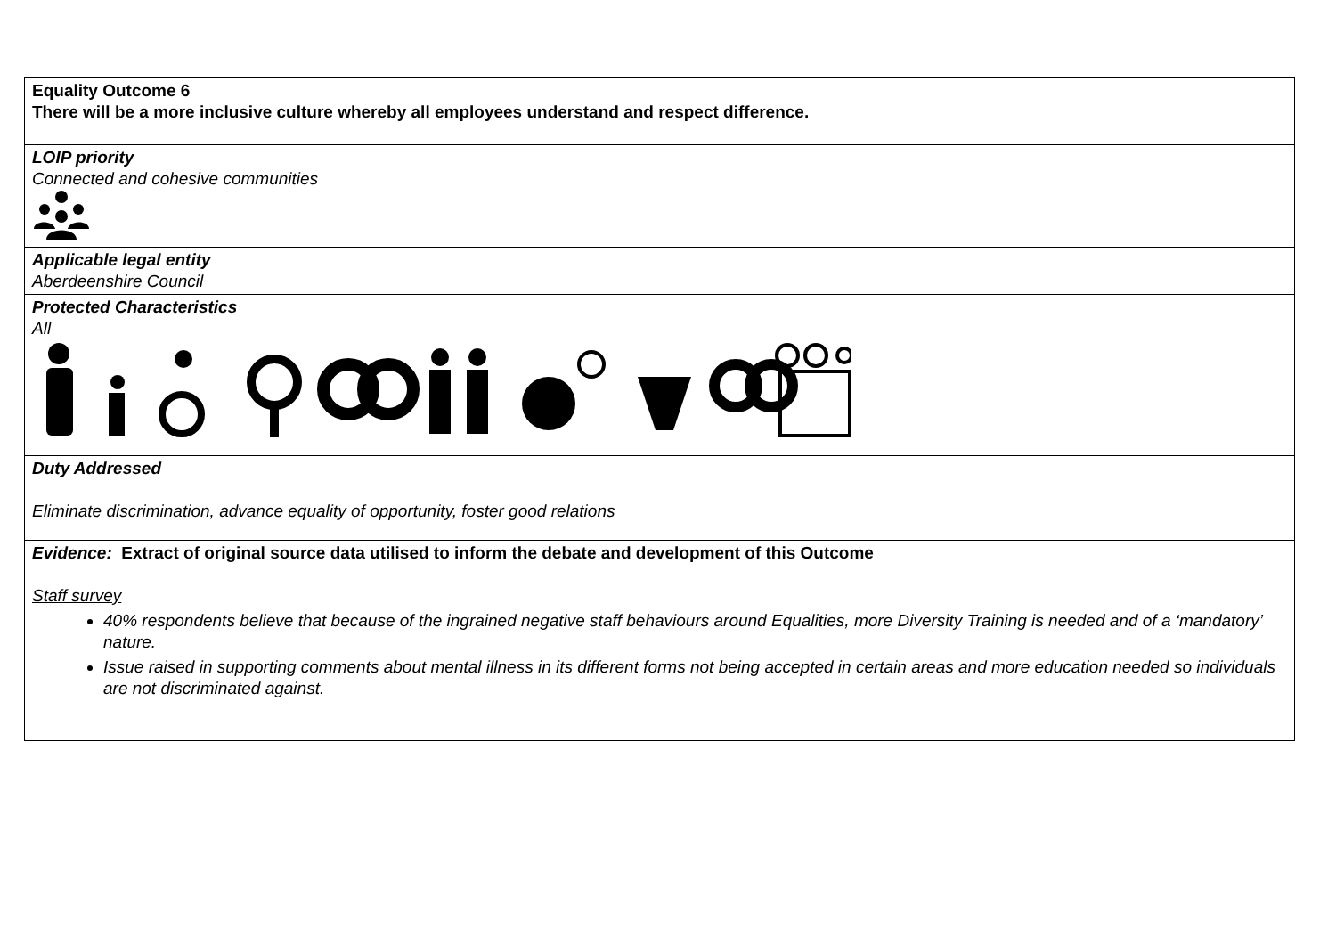| Equality Outcome 6 There will be a more inclusive culture whereby all employees understand and respect difference. |
| LOIP priority Connected and cohesive communities |
| Applicable legal entity Aberdeenshire Council |
| Protected Characteristics All |
| Duty Addressed Eliminate discrimination, advance equality of opportunity, foster good relations |
| Evidence: Extract of original source data utilised to inform the debate and development of this Outcome Staff survey 40% respondents believe that because of the ingrained negative staff behaviours around Equalities, more Diversity Training is needed and of a ‘mandatory’ nature. Issue raised in supporting comments about mental illness in its different forms not being accepted in certain areas and more education needed so individuals are not discriminated against. |